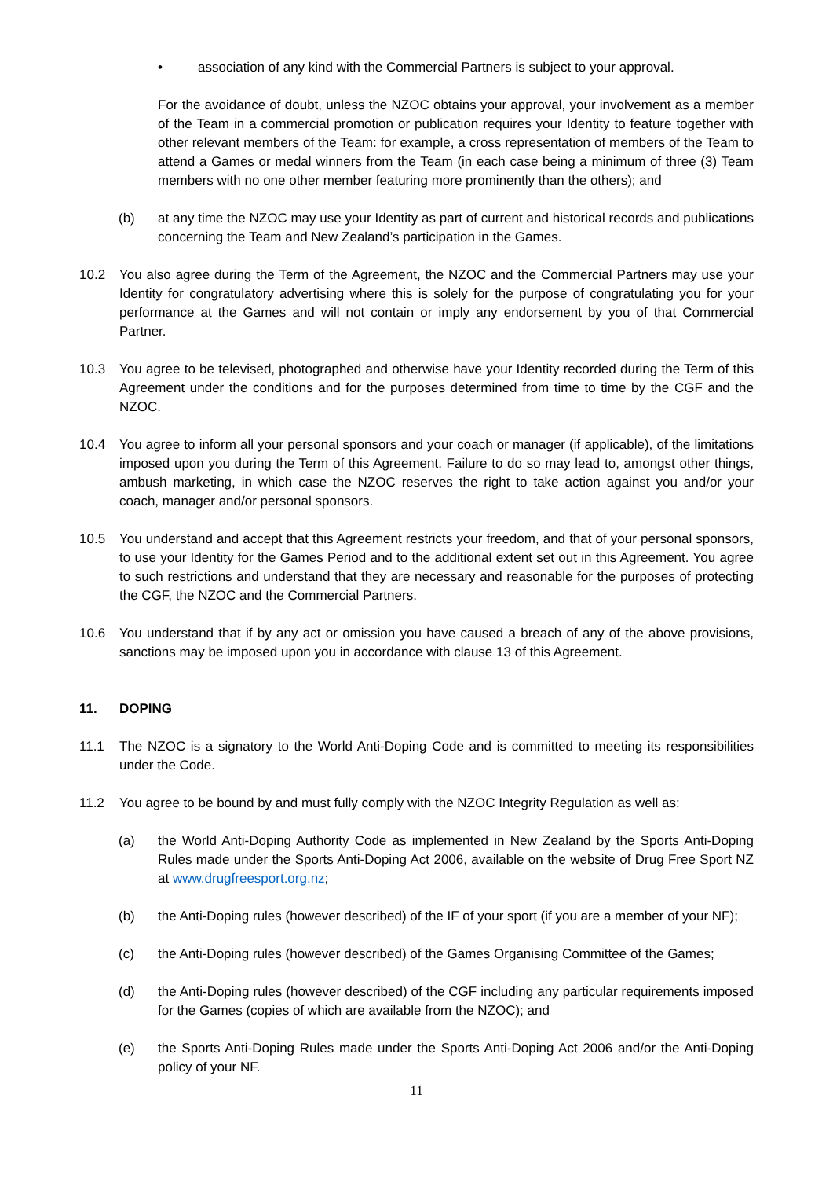• association of any kind with the Commercial Partners is subject to your approval.
For the avoidance of doubt, unless the NZOC obtains your approval, your involvement as a member of the Team in a commercial promotion or publication requires your Identity to feature together with other relevant members of the Team: for example, a cross representation of members of the Team to attend a Games or medal winners from the Team (in each case being a minimum of three (3) Team members with no one other member featuring more prominently than the others); and
(b) at any time the NZOC may use your Identity as part of current and historical records and publications concerning the Team and New Zealand’s participation in the Games.
10.2 You also agree during the Term of the Agreement, the NZOC and the Commercial Partners may use your Identity for congratulatory advertising where this is solely for the purpose of congratulating you for your performance at the Games and will not contain or imply any endorsement by you of that Commercial Partner.
10.3 You agree to be televised, photographed and otherwise have your Identity recorded during the Term of this Agreement under the conditions and for the purposes determined from time to time by the CGF and the NZOC.
10.4 You agree to inform all your personal sponsors and your coach or manager (if applicable), of the limitations imposed upon you during the Term of this Agreement. Failure to do so may lead to, amongst other things, ambush marketing, in which case the NZOC reserves the right to take action against you and/or your coach, manager and/or personal sponsors.
10.5 You understand and accept that this Agreement restricts your freedom, and that of your personal sponsors, to use your Identity for the Games Period and to the additional extent set out in this Agreement. You agree to such restrictions and understand that they are necessary and reasonable for the purposes of protecting the CGF, the NZOC and the Commercial Partners.
10.6 You understand that if by any act or omission you have caused a breach of any of the above provisions, sanctions may be imposed upon you in accordance with clause 13 of this Agreement.
11. DOPING
11.1 The NZOC is a signatory to the World Anti-Doping Code and is committed to meeting its responsibilities under the Code.
11.2 You agree to be bound by and must fully comply with the NZOC Integrity Regulation as well as:
(a) the World Anti-Doping Authority Code as implemented in New Zealand by the Sports Anti-Doping Rules made under the Sports Anti-Doping Act 2006, available on the website of Drug Free Sport NZ at www.drugfreesport.org.nz;
(b) the Anti-Doping rules (however described) of the IF of your sport (if you are a member of your NF);
(c) the Anti-Doping rules (however described) of the Games Organising Committee of the Games;
(d) the Anti-Doping rules (however described) of the CGF including any particular requirements imposed for the Games (copies of which are available from the NZOC); and
(e) the Sports Anti-Doping Rules made under the Sports Anti-Doping Act 2006 and/or the Anti-Doping policy of your NF.
11